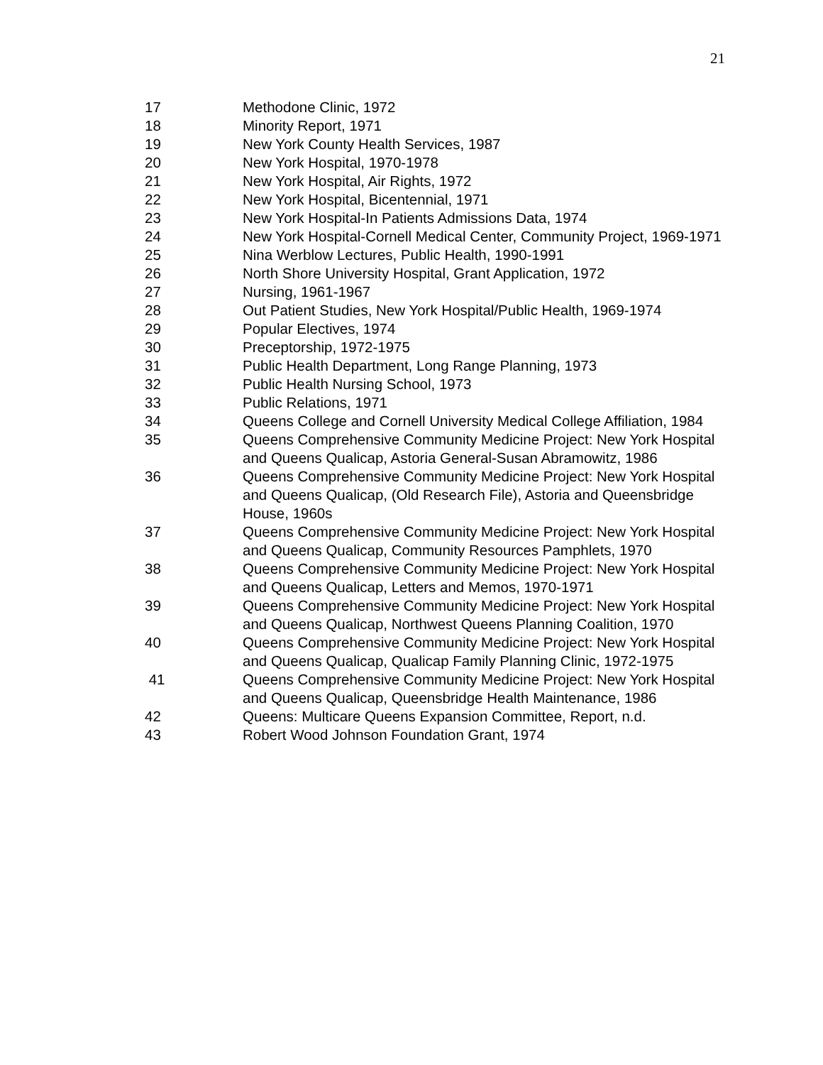21
17 Methodone Clinic, 1972
18 Minority Report, 1971
19 New York County Health Services, 1987
20 New York Hospital, 1970-1978
21 New York Hospital, Air Rights, 1972
22 New York Hospital, Bicentennial, 1971
23 New York Hospital-In Patients Admissions Data, 1974
24 New York Hospital-Cornell Medical Center, Community Project, 1969-1971
25 Nina Werblow Lectures, Public Health, 1990-1991
26 North Shore University Hospital, Grant Application, 1972
27 Nursing, 1961-1967
28 Out Patient Studies, New York Hospital/Public Health, 1969-1974
29 Popular Electives, 1974
30 Preceptorship, 1972-1975
31 Public Health Department, Long Range Planning, 1973
32 Public Health Nursing School, 1973
33 Public Relations, 1971
34 Queens College and Cornell University Medical College Affiliation, 1984
35 Queens Comprehensive Community Medicine Project: New York Hospital and Queens Qualicap, Astoria General-Susan Abramowitz, 1986
36 Queens Comprehensive Community Medicine Project: New York Hospital and Queens Qualicap, (Old Research File), Astoria and Queensbridge House, 1960s
37 Queens Comprehensive Community Medicine Project: New York Hospital and Queens Qualicap, Community Resources Pamphlets, 1970
38 Queens Comprehensive Community Medicine Project: New York Hospital and Queens Qualicap, Letters and Memos, 1970-1971
39 Queens Comprehensive Community Medicine Project: New York Hospital and Queens Qualicap, Northwest Queens Planning Coalition, 1970
40 Queens Comprehensive Community Medicine Project: New York Hospital and Queens Qualicap, Qualicap Family Planning Clinic, 1972-1975
41 Queens Comprehensive Community Medicine Project: New York Hospital and Queens Qualicap, Queensbridge Health Maintenance, 1986
42 Queens: Multicare Queens Expansion Committee, Report, n.d.
43 Robert Wood Johnson Foundation Grant, 1974